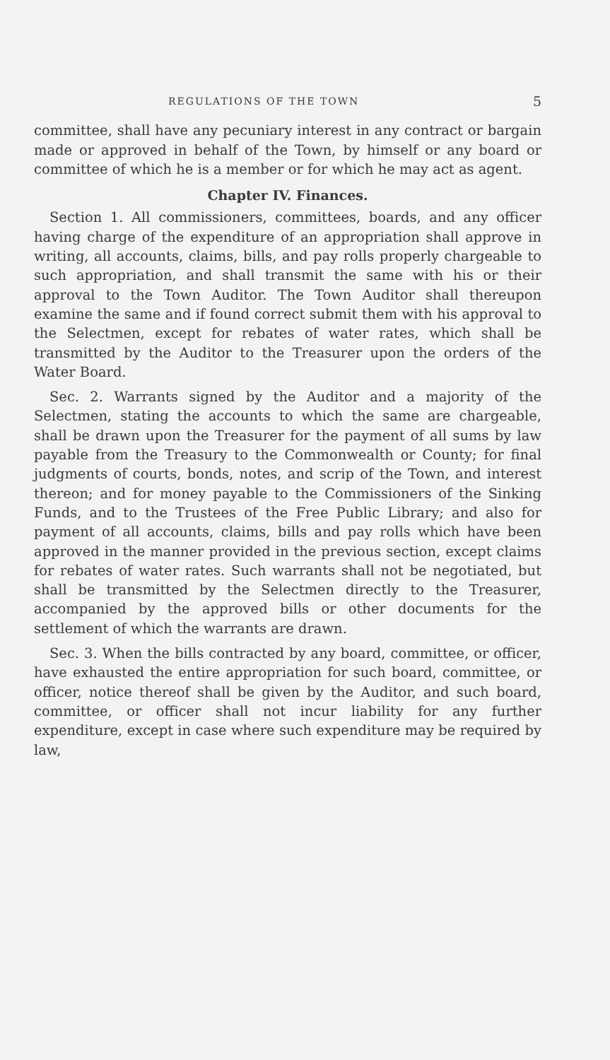REGULATIONS OF THE TOWN 5
committee, shall have any pecuniary interest in any contract or bargain made or approved in behalf of the Town, by himself or any board or committee of which he is a member or for which he may act as agent.
Chapter IV. Finances.
Section 1. All commissioners, committees, boards, and any officer having charge of the expenditure of an appropriation shall approve in writing, all accounts, claims, bills, and pay rolls properly chargeable to such appropriation, and shall transmit the same with his or their approval to the Town Auditor. The Town Auditor shall thereupon examine the same and if found correct submit them with his approval to the Selectmen, except for rebates of water rates, which shall be transmitted by the Auditor to the Treasurer upon the orders of the Water Board.
Sec. 2. Warrants signed by the Auditor and a majority of the Selectmen, stating the accounts to which the same are chargeable, shall be drawn upon the Treasurer for the payment of all sums by law payable from the Treasury to the Commonwealth or County; for final judgments of courts, bonds, notes, and scrip of the Town, and interest thereon; and for money payable to the Commissioners of the Sinking Funds, and to the Trustees of the Free Public Library; and also for payment of all accounts, claims, bills and pay rolls which have been approved in the manner provided in the previous section, except claims for rebates of water rates. Such warrants shall not be negotiated, but shall be transmitted by the Selectmen directly to the Treasurer, accompanied by the approved bills or other documents for the settlement of which the warrants are drawn.
Sec. 3. When the bills contracted by any board, committee, or officer, have exhausted the entire appropriation for such board, committee, or officer, notice thereof shall be given by the Auditor, and such board, committee, or officer shall not incur liability for any further expenditure, except in case where such expenditure may be required by law,